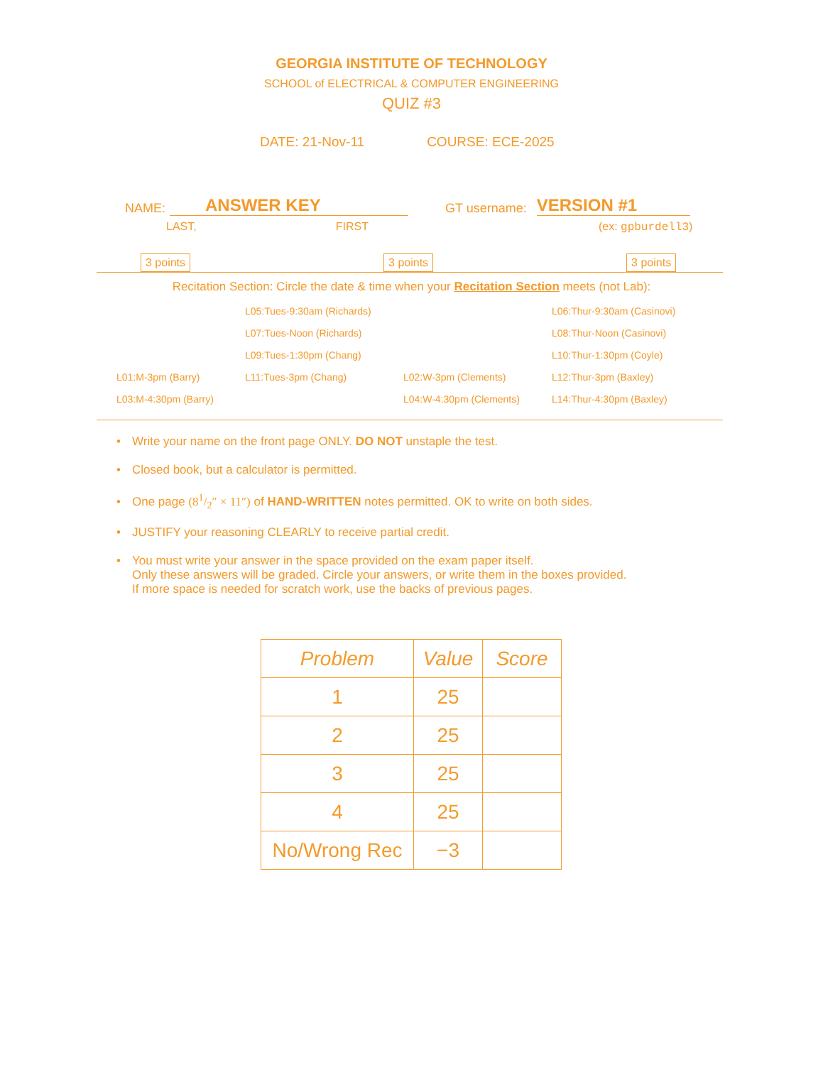GEORGIA INSTITUTE OF TECHNOLOGY
SCHOOL of ELECTRICAL & COMPUTER ENGINEERING
QUIZ #3
DATE: 21-Nov-11 COURSE: ECE-2025
NAME: ANSWER KEY GT username: VERSION #1
LAST, FIRST (ex: gpburdell3)
3 points 3 points 3 points
Recitation Section: Circle the date & time when your Recitation Section meets (not Lab):
| | L05:Tues-9:30am (Richards) | | L06:Thur-9:30am (Casinovi) |
| | L07:Tues-Noon (Richards) | | L08:Thur-Noon (Casinovi) |
| | L09:Tues-1:30pm (Chang) | | L10:Thur-1:30pm (Coyle) |
| L01:M-3pm (Barry) | L11:Tues-3pm (Chang) | L02:W-3pm (Clements) | L12:Thur-3pm (Baxley) |
| L03:M-4:30pm (Barry) | | L04:W-4:30pm (Clements) | L14:Thur-4:30pm (Baxley) |
• Write your name on the front page ONLY. DO NOT unstaple the test.
• Closed book, but a calculator is permitted.
• One page (81/2″ × 11″) of HAND-WRITTEN notes permitted. OK to write on both sides.
• JUSTIFY your reasoning CLEARLY to receive partial credit.
• You must write your answer in the space provided on the exam paper itself.
Only these answers will be graded. Circle your answers, or write them in the boxes provided.
If more space is needed for scratch work, use the backs of previous pages.
| Problem | Value | Score |
| --- | --- | --- |
| 1 | 25 | |
| 2 | 25 | |
| 3 | 25 | |
| 4 | 25 | |
| No/Wrong Rec | −3 | |